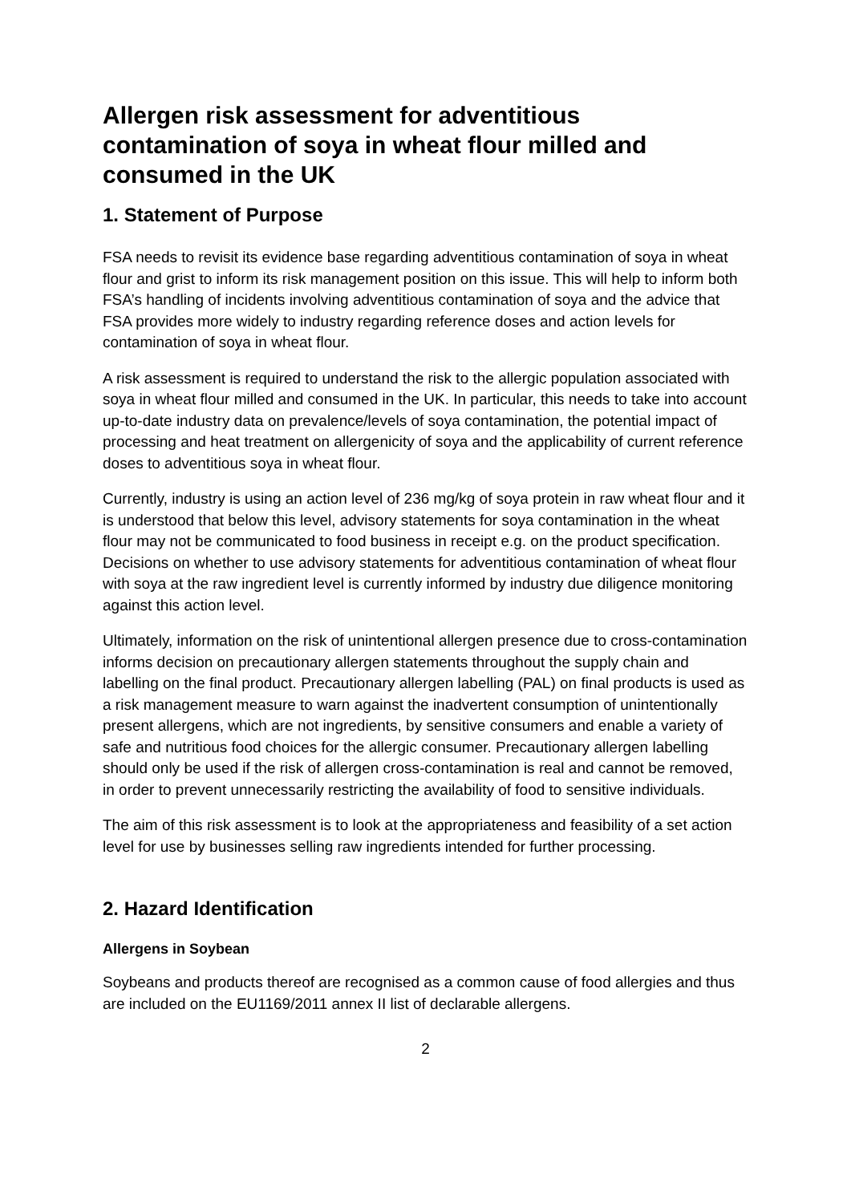Allergen risk assessment for adventitious contamination of soya in wheat flour milled and consumed in the UK
1. Statement of Purpose
FSA needs to revisit its evidence base regarding adventitious contamination of soya in wheat flour and grist to inform its risk management position on this issue. This will help to inform both FSA’s handling of incidents involving adventitious contamination of soya and the advice that FSA provides more widely to industry regarding reference doses and action levels for contamination of soya in wheat flour.
A risk assessment is required to understand the risk to the allergic population associated with soya in wheat flour milled and consumed in the UK. In particular, this needs to take into account up-to-date industry data on prevalence/levels of soya contamination, the potential impact of processing and heat treatment on allergenicity of soya and the applicability of current reference doses to adventitious soya in wheat flour.
Currently, industry is using an action level of 236 mg/kg of soya protein in raw wheat flour and it is understood that below this level, advisory statements for soya contamination in the wheat flour may not be communicated to food business in receipt e.g. on the product specification. Decisions on whether to use advisory statements for adventitious contamination of wheat flour with soya at the raw ingredient level is currently informed by industry due diligence monitoring against this action level.
Ultimately, information on the risk of unintentional allergen presence due to cross-contamination informs decision on precautionary allergen statements throughout the supply chain and labelling on the final product. Precautionary allergen labelling (PAL) on final products is used as a risk management measure to warn against the inadvertent consumption of unintentionally present allergens, which are not ingredients, by sensitive consumers and enable a variety of safe and nutritious food choices for the allergic consumer. Precautionary allergen labelling should only be used if the risk of allergen cross-contamination is real and cannot be removed, in order to prevent unnecessarily restricting the availability of food to sensitive individuals.
The aim of this risk assessment is to look at the appropriateness and feasibility of a set action level for use by businesses selling raw ingredients intended for further processing.
2. Hazard Identification
Allergens in Soybean
Soybeans and products thereof are recognised as a common cause of food allergies and thus are included on the EU1169/2011 annex II list of declarable allergens.
2